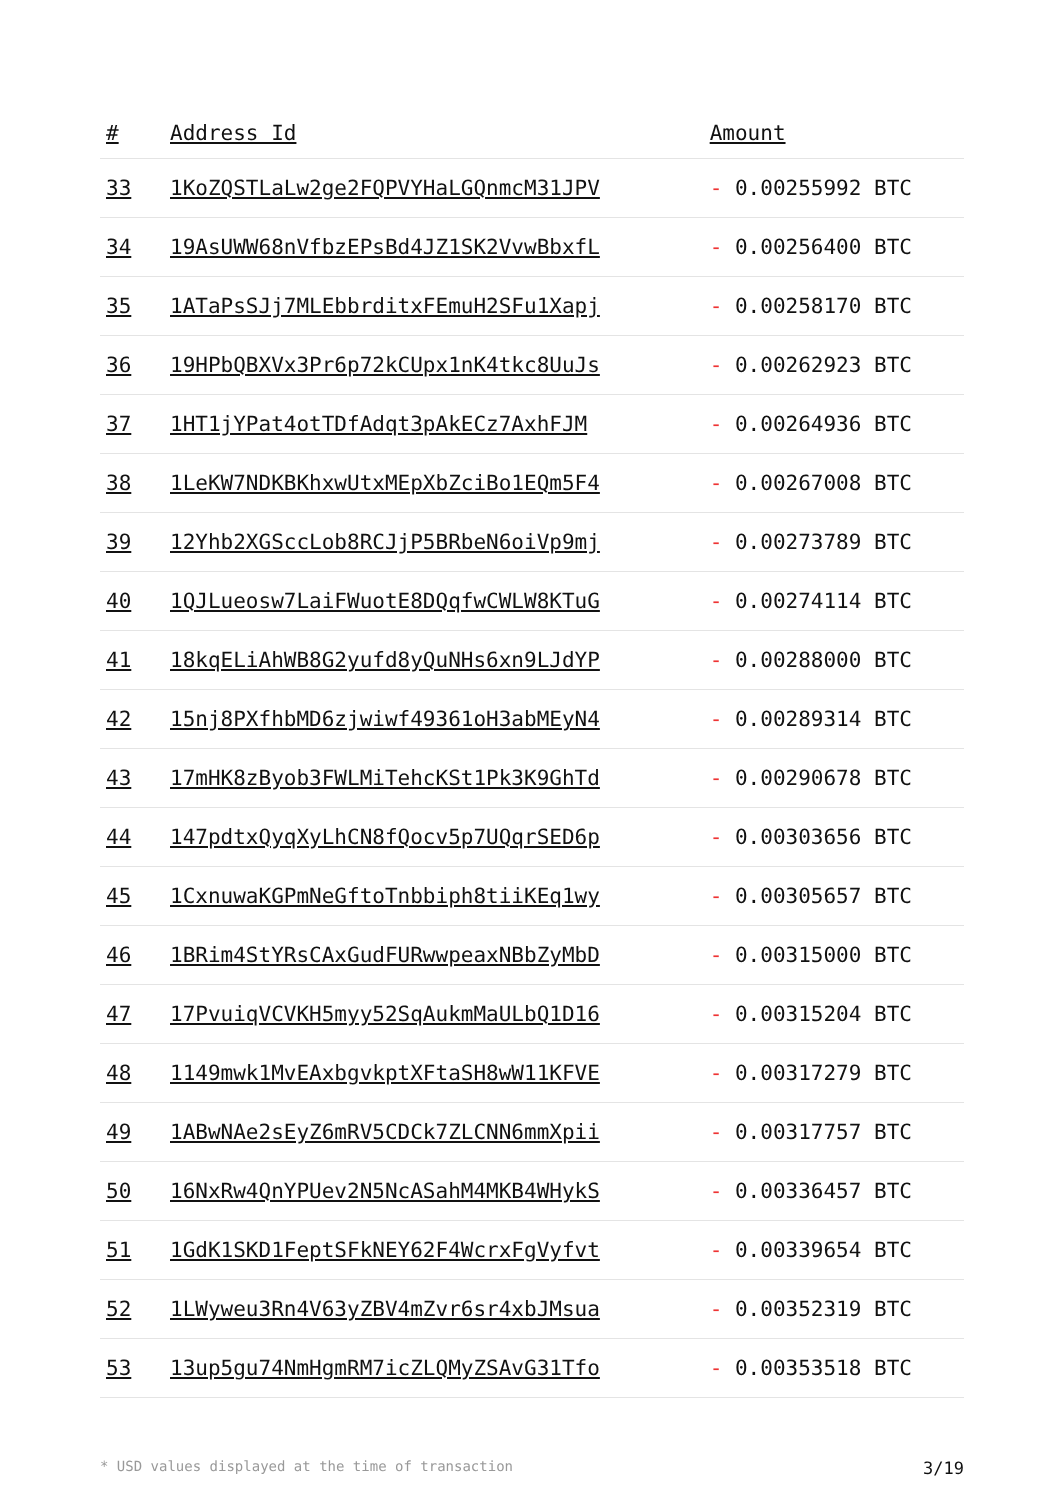| # | Address Id | Amount |
| --- | --- | --- |
| 33 | 1KoZQSTLaLw2ge2FQPVYHaLGQnmcM31JPV | - 0.00255992 BTC |
| 34 | 19AsUWW68nVfbzEPsBd4JZ1SK2VvwBbxfL | - 0.00256400 BTC |
| 35 | 1ATaPsSJj7MLEbbrditxFEmuH2SFu1Xapj | - 0.00258170 BTC |
| 36 | 19HPbQBXVx3Pr6p72kCUpx1nK4tkc8UuJs | - 0.00262923 BTC |
| 37 | 1HT1jYPat4otTDfAdqt3pAkECz7AxhFJM | - 0.00264936 BTC |
| 38 | 1LeKW7NDKBKhxwUtxMEpXbZciBo1EQm5F4 | - 0.00267008 BTC |
| 39 | 12Yhb2XGSccLob8RCJjP5BRbeN6oiVp9mj | - 0.00273789 BTC |
| 40 | 1QJLueosw7LaiFWuotE8DQqfwCWLW8KTuG | - 0.00274114 BTC |
| 41 | 18kqELiAhWB8G2yufd8yQuNHs6xn9LJdYP | - 0.00288000 BTC |
| 42 | 15nj8PXfhbMD6zjwiwf49361oH3abMEyN4 | - 0.00289314 BTC |
| 43 | 17mHK8zByob3FWLMiTehcKSt1Pk3K9GhTd | - 0.00290678 BTC |
| 44 | 147pdtxQyqXyLhCN8fQocv5p7UQqrSED6p | - 0.00303656 BTC |
| 45 | 1CxnuwaKGPmNeGftoTnbbiph8tiiKEq1wy | - 0.00305657 BTC |
| 46 | 1BRim4StYRsCAxGudFURwwpeaxNBbZyMbD | - 0.00315000 BTC |
| 47 | 17PvuiqVCVKH5myy52SqAukmMaULbQ1D16 | - 0.00315204 BTC |
| 48 | 1149mwk1MvEAxbgvkptXFtaSH8wW11KFVE | - 0.00317279 BTC |
| 49 | 1ABwNAe2sEyZ6mRV5CDCk7ZLCNN6mmXpii | - 0.00317757 BTC |
| 50 | 16NxRw4QnYPUev2N5NcASahM4MKB4WHykS | - 0.00336457 BTC |
| 51 | 1GdK1SKD1FeptSFkNEY62F4WcrxFgVyfvt | - 0.00339654 BTC |
| 52 | 1LWyweu3Rn4V63yZBV4mZvr6sr4xbJMsua | - 0.00352319 BTC |
| 53 | 13up5gu74NmHgmRM7icZLQMyZSAvG31Tfo | - 0.00353518 BTC |
* USD values displayed at the time of transaction 3/19